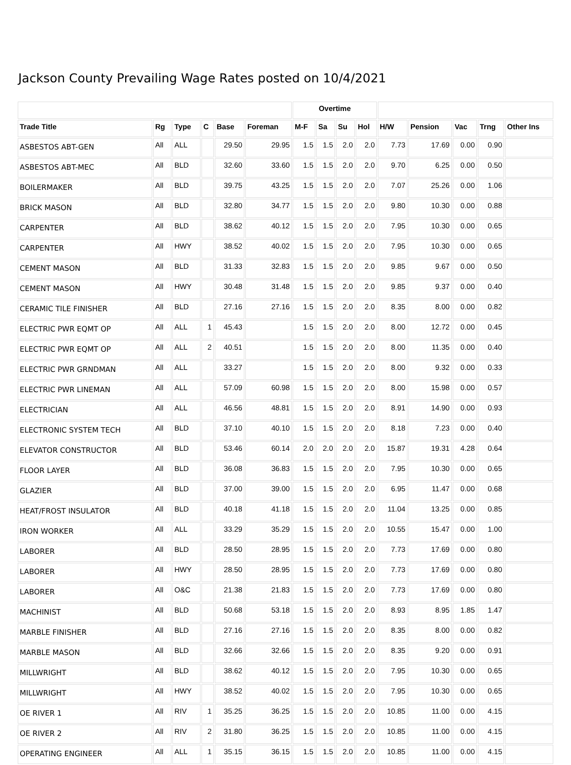Jackson County Prevailing Wage Rates posted on 10/4/2021
| | | | | | | Overtime | | | | | | | | |
| --- | --- | --- | --- | --- | --- | --- | --- | --- | --- | --- | --- | --- | --- | --- |
| Trade Title | Rg | Type | C | Base | Foreman | M-F | Sa | Su | Hol | H/W | Pension | Vac | Trng | Other Ins |
| ASBESTOS ABT-GEN | All | ALL | | 29.50 | 29.95 | 1.5 | 1.5 | 2.0 | 2.0 | 7.73 | 17.69 | 0.00 | 0.90 | |
| ASBESTOS ABT-MEC | All | BLD | | 32.60 | 33.60 | 1.5 | 1.5 | 2.0 | 2.0 | 9.70 | 6.25 | 0.00 | 0.50 | |
| BOILERMAKER | All | BLD | | 39.75 | 43.25 | 1.5 | 1.5 | 2.0 | 2.0 | 7.07 | 25.26 | 0.00 | 1.06 | |
| BRICK MASON | All | BLD | | 32.80 | 34.77 | 1.5 | 1.5 | 2.0 | 2.0 | 9.80 | 10.30 | 0.00 | 0.88 | |
| CARPENTER | All | BLD | | 38.62 | 40.12 | 1.5 | 1.5 | 2.0 | 2.0 | 7.95 | 10.30 | 0.00 | 0.65 | |
| CARPENTER | All | HWY | | 38.52 | 40.02 | 1.5 | 1.5 | 2.0 | 2.0 | 7.95 | 10.30 | 0.00 | 0.65 | |
| CEMENT MASON | All | BLD | | 31.33 | 32.83 | 1.5 | 1.5 | 2.0 | 2.0 | 9.85 | 9.67 | 0.00 | 0.50 | |
| CEMENT MASON | All | HWY | | 30.48 | 31.48 | 1.5 | 1.5 | 2.0 | 2.0 | 9.85 | 9.37 | 0.00 | 0.40 | |
| CERAMIC TILE FINISHER | All | BLD | | 27.16 | 27.16 | 1.5 | 1.5 | 2.0 | 2.0 | 8.35 | 8.00 | 0.00 | 0.82 | |
| ELECTRIC PWR EQMT OP | All | ALL | 1 | 45.43 | | 1.5 | 1.5 | 2.0 | 2.0 | 8.00 | 12.72 | 0.00 | 0.45 | |
| ELECTRIC PWR EQMT OP | All | ALL | 2 | 40.51 | | 1.5 | 1.5 | 2.0 | 2.0 | 8.00 | 11.35 | 0.00 | 0.40 | |
| ELECTRIC PWR GRNDMAN | All | ALL | | 33.27 | | 1.5 | 1.5 | 2.0 | 2.0 | 8.00 | 9.32 | 0.00 | 0.33 | |
| ELECTRIC PWR LINEMAN | All | ALL | | 57.09 | 60.98 | 1.5 | 1.5 | 2.0 | 2.0 | 8.00 | 15.98 | 0.00 | 0.57 | |
| ELECTRICIAN | All | ALL | | 46.56 | 48.81 | 1.5 | 1.5 | 2.0 | 2.0 | 8.91 | 14.90 | 0.00 | 0.93 | |
| ELECTRONIC SYSTEM TECH | All | BLD | | 37.10 | 40.10 | 1.5 | 1.5 | 2.0 | 2.0 | 8.18 | 7.23 | 0.00 | 0.40 | |
| ELEVATOR CONSTRUCTOR | All | BLD | | 53.46 | 60.14 | 2.0 | 2.0 | 2.0 | 2.0 | 15.87 | 19.31 | 4.28 | 0.64 | |
| FLOOR LAYER | All | BLD | | 36.08 | 36.83 | 1.5 | 1.5 | 2.0 | 2.0 | 7.95 | 10.30 | 0.00 | 0.65 | |
| GLAZIER | All | BLD | | 37.00 | 39.00 | 1.5 | 1.5 | 2.0 | 2.0 | 6.95 | 11.47 | 0.00 | 0.68 | |
| HEAT/FROST INSULATOR | All | BLD | | 40.18 | 41.18 | 1.5 | 1.5 | 2.0 | 2.0 | 11.04 | 13.25 | 0.00 | 0.85 | |
| IRON WORKER | All | ALL | | 33.29 | 35.29 | 1.5 | 1.5 | 2.0 | 2.0 | 10.55 | 15.47 | 0.00 | 1.00 | |
| LABORER | All | BLD | | 28.50 | 28.95 | 1.5 | 1.5 | 2.0 | 2.0 | 7.73 | 17.69 | 0.00 | 0.80 | |
| LABORER | All | HWY | | 28.50 | 28.95 | 1.5 | 1.5 | 2.0 | 2.0 | 7.73 | 17.69 | 0.00 | 0.80 | |
| LABORER | All | O&C | | 21.38 | 21.83 | 1.5 | 1.5 | 2.0 | 2.0 | 7.73 | 17.69 | 0.00 | 0.80 | |
| MACHINIST | All | BLD | | 50.68 | 53.18 | 1.5 | 1.5 | 2.0 | 2.0 | 8.93 | 8.95 | 1.85 | 1.47 | |
| MARBLE FINISHER | All | BLD | | 27.16 | 27.16 | 1.5 | 1.5 | 2.0 | 2.0 | 8.35 | 8.00 | 0.00 | 0.82 | |
| MARBLE MASON | All | BLD | | 32.66 | 32.66 | 1.5 | 1.5 | 2.0 | 2.0 | 8.35 | 9.20 | 0.00 | 0.91 | |
| MILLWRIGHT | All | BLD | | 38.62 | 40.12 | 1.5 | 1.5 | 2.0 | 2.0 | 7.95 | 10.30 | 0.00 | 0.65 | |
| MILLWRIGHT | All | HWY | | 38.52 | 40.02 | 1.5 | 1.5 | 2.0 | 2.0 | 7.95 | 10.30 | 0.00 | 0.65 | |
| OE RIVER 1 | All | RIV | 1 | 35.25 | 36.25 | 1.5 | 1.5 | 2.0 | 2.0 | 10.85 | 11.00 | 0.00 | 4.15 | |
| OE RIVER 2 | All | RIV | 2 | 31.80 | 36.25 | 1.5 | 1.5 | 2.0 | 2.0 | 10.85 | 11.00 | 0.00 | 4.15 | |
| OPERATING ENGINEER | All | ALL | 1 | 35.15 | 36.15 | 1.5 | 1.5 | 2.0 | 2.0 | 10.85 | 11.00 | 0.00 | 4.15 | |